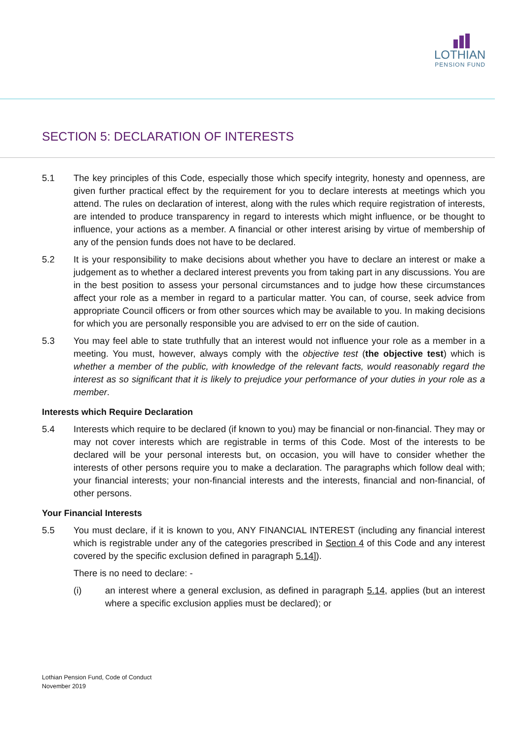LOTHIAN
PENSION FUND
SECTION 5: DECLARATION OF INTERESTS
5.1 The key principles of this Code, especially those which specify integrity, honesty and openness, are given further practical effect by the requirement for you to declare interests at meetings which you attend. The rules on declaration of interest, along with the rules which require registration of interests, are intended to produce transparency in regard to interests which might influence, or be thought to influence, your actions as a member. A financial or other interest arising by virtue of membership of any of the pension funds does not have to be declared.
5.2 It is your responsibility to make decisions about whether you have to declare an interest or make a judgement as to whether a declared interest prevents you from taking part in any discussions. You are in the best position to assess your personal circumstances and to judge how these circumstances affect your role as a member in regard to a particular matter. You can, of course, seek advice from appropriate Council officers or from other sources which may be available to you. In making decisions for which you are personally responsible you are advised to err on the side of caution.
5.3 You may feel able to state truthfully that an interest would not influence your role as a member in a meeting. You must, however, always comply with the objective test (the objective test) which is whether a member of the public, with knowledge of the relevant facts, would reasonably regard the interest as so significant that it is likely to prejudice your performance of your duties in your role as a member.
Interests which Require Declaration
5.4 Interests which require to be declared (if known to you) may be financial or non-financial. They may or may not cover interests which are registrable in terms of this Code. Most of the interests to be declared will be your personal interests but, on occasion, you will have to consider whether the interests of other persons require you to make a declaration. The paragraphs which follow deal with; your financial interests; your non-financial interests and the interests, financial and non-financial, of other persons.
Your Financial Interests
5.5 You must declare, if it is known to you, ANY FINANCIAL INTEREST (including any financial interest which is registrable under any of the categories prescribed in Section 4 of this Code and any interest covered by the specific exclusion defined in paragraph 5.14]).
There is no need to declare: -
(i) an interest where a general exclusion, as defined in paragraph 5.14, applies (but an interest where a specific exclusion applies must be declared); or
Lothian Pension Fund, Code of Conduct
November 2019